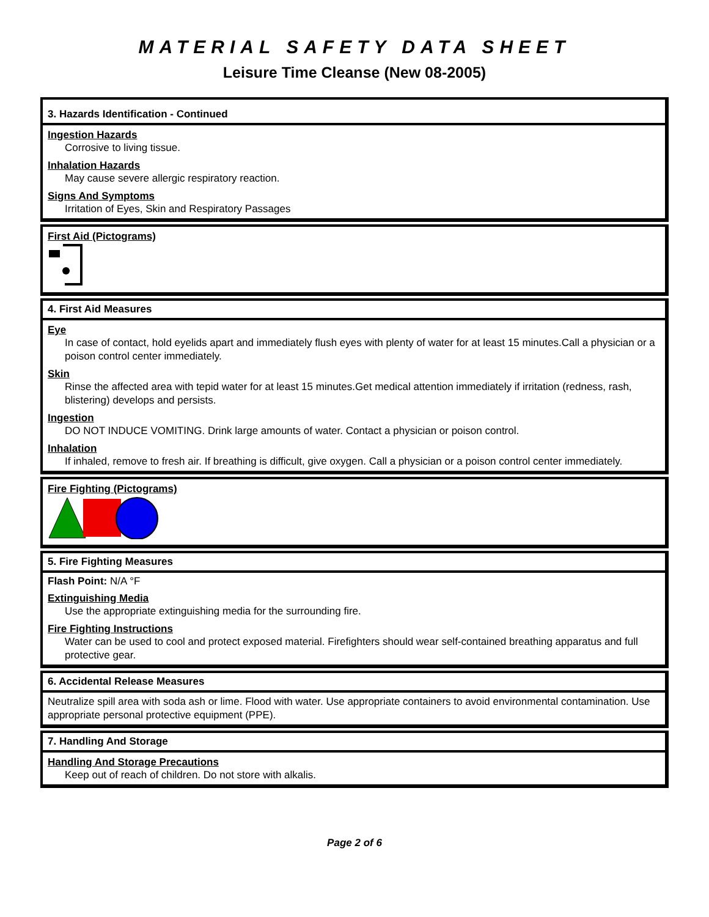MATERIAL SAFETY DATA SHEET
Leisure Time Cleanse (New 08-2005)
3. Hazards Identification - Continued
Ingestion Hazards
Corrosive to living tissue.
Inhalation Hazards
May cause severe allergic respiratory reaction.
Signs And Symptoms
Irritation of Eyes, Skin and Respiratory Passages
First Aid (Pictograms)
4. First Aid Measures
Eye
In case of contact, hold eyelids apart and immediately flush eyes with plenty of water for at least 15 minutes.Call a physician or a poison control center immediately.
Skin
Rinse the affected area with tepid water for at least 15 minutes.Get medical attention immediately if irritation (redness, rash, blistering) develops and persists.
Ingestion
DO NOT INDUCE VOMITING. Drink large amounts of water. Contact a physician or poison control.
Inhalation
If inhaled, remove to fresh air. If breathing is difficult, give oxygen. Call a physician or a poison control center immediately.
Fire Fighting (Pictograms)
5. Fire Fighting Measures
Flash Point: N/A °F
Extinguishing Media
Use the appropriate extinguishing media for the surrounding fire.
Fire Fighting Instructions
Water can be used to cool and protect exposed material. Firefighters should wear self-contained breathing apparatus and full protective gear.
6. Accidental Release Measures
Neutralize spill area with soda ash or lime. Flood with water. Use appropriate containers to avoid environmental contamination. Use appropriate personal protective equipment (PPE).
7. Handling And Storage
Handling And Storage Precautions
Keep out of reach of children. Do not store with alkalis.
Page 2 of 6